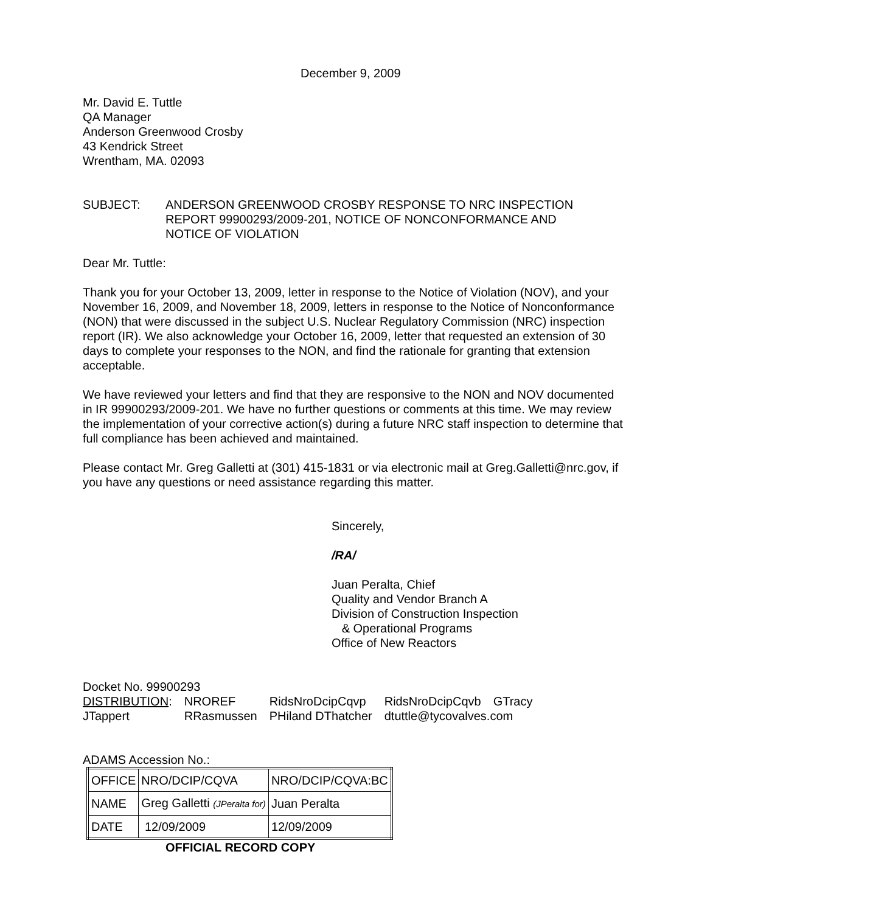December 9, 2009
Mr. David E. Tuttle
QA Manager
Anderson Greenwood Crosby
43 Kendrick Street
Wrentham, MA. 02093
SUBJECT: ANDERSON GREENWOOD CROSBY RESPONSE TO NRC INSPECTION
REPORT 99900293/2009-201, NOTICE OF NONCONFORMANCE AND
NOTICE OF VIOLATION
Dear Mr. Tuttle:
Thank you for your October 13, 2009, letter in response to the Notice of Violation (NOV), and your November 16, 2009, and November 18, 2009, letters in response to the Notice of Nonconformance (NON) that were discussed in the subject U.S. Nuclear Regulatory Commission (NRC) inspection report (IR). We also acknowledge your October 16, 2009, letter that requested an extension of 30 days to complete your responses to the NON, and find the rationale for granting that extension acceptable.
We have reviewed your letters and find that they are responsive to the NON and NOV documented in IR 99900293/2009-201. We have no further questions or comments at this time. We may review the implementation of your corrective action(s) during a future NRC staff inspection to determine that full compliance has been achieved and maintained.
Please contact Mr. Greg Galletti at (301) 415-1831 or via electronic mail at Greg.Galletti@nrc.gov, if you have any questions or need assistance regarding this matter.
Sincerely,
/RA/
Juan Peralta, Chief
Quality and Vendor Branch A
Division of Construction Inspection
& Operational Programs
Office of New Reactors
Docket No. 99900293
| DISTRIBUTION : | NROREF | RidsNroDcipCqvp | RidsNroDcipCqvb | GTracy |
| JTappert | RRasmussen | PHiland DThatcher | dtuttle@tycovalves.com | |
ADAMS Accession No.:
| OFFICE | NRO/DCIP/CQVA | NRO/DCIP/CQVA:BC |
| NAME | Greg Galletti (JPeralta for) | Juan Peralta |
| DATE | 12/09/2009 | 12/09/2009 |
OFFICIAL RECORD COPY